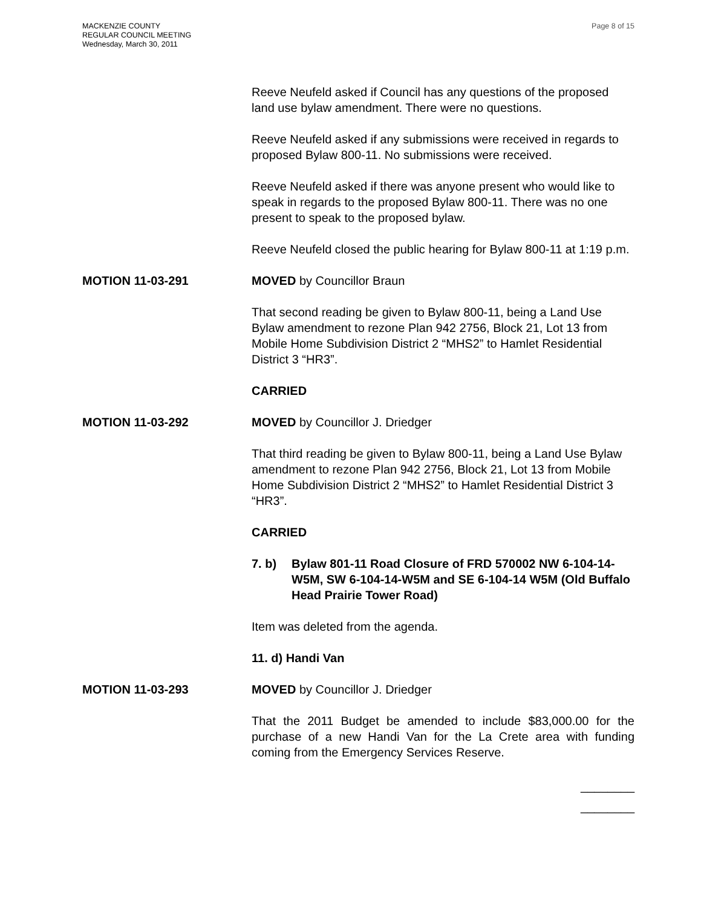MACKENZIE COUNTY
REGULAR COUNCIL MEETING
Wednesday, March 30, 2011
Page 8 of 15
Reeve Neufeld asked if Council has any questions of the proposed land use bylaw amendment. There were no questions.
Reeve Neufeld asked if any submissions were received in regards to proposed Bylaw 800-11. No submissions were received.
Reeve Neufeld asked if there was anyone present who would like to speak in regards to the proposed Bylaw 800-11. There was no one present to speak to the proposed bylaw.
Reeve Neufeld closed the public hearing for Bylaw 800-11 at 1:19 p.m.
MOTION 11-03-291 MOVED by Councillor Braun
That second reading be given to Bylaw 800-11, being a Land Use Bylaw amendment to rezone Plan 942 2756, Block 21, Lot 13 from Mobile Home Subdivision District 2 “MHS2” to Hamlet Residential District 3 “HR3”.
CARRIED
MOTION 11-03-292 MOVED by Councillor J. Driedger
That third reading be given to Bylaw 800-11, being a Land Use Bylaw amendment to rezone Plan 942 2756, Block 21, Lot 13 from Mobile Home Subdivision District 2 “MHS2” to Hamlet Residential District 3 “HR3”.
CARRIED
7. b) Bylaw 801-11 Road Closure of FRD 570002 NW 6-104-14-W5M, SW 6-104-14-W5M and SE 6-104-14 W5M (Old Buffalo Head Prairie Tower Road)
Item was deleted from the agenda.
11. d) Handi Van
MOTION 11-03-293 MOVED by Councillor J. Driedger
That the 2011 Budget be amended to include $83,000.00 for the purchase of a new Handi Van for the La Crete area with funding coming from the Emergency Services Reserve.
________
________